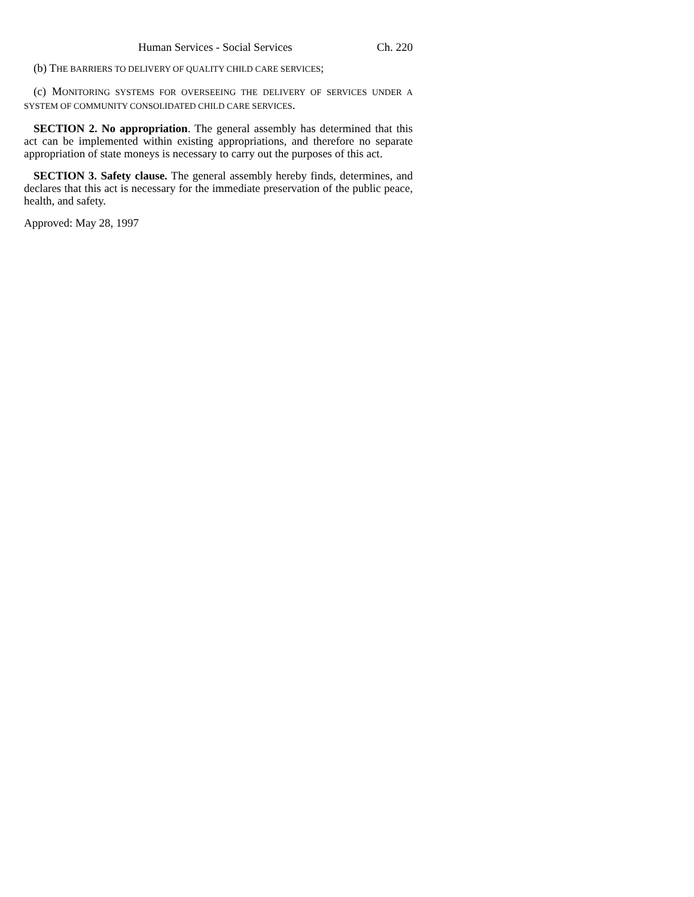Human Services - Social Services Ch. 220
(b) THE BARRIERS TO DELIVERY OF QUALITY CHILD CARE SERVICES;
(c) MONITORING SYSTEMS FOR OVERSEEING THE DELIVERY OF SERVICES UNDER A SYSTEM OF COMMUNITY CONSOLIDATED CHILD CARE SERVICES.
SECTION 2. No appropriation. The general assembly has determined that this act can be implemented within existing appropriations, and therefore no separate appropriation of state moneys is necessary to carry out the purposes of this act.
SECTION 3. Safety clause. The general assembly hereby finds, determines, and declares that this act is necessary for the immediate preservation of the public peace, health, and safety.
Approved: May 28, 1997